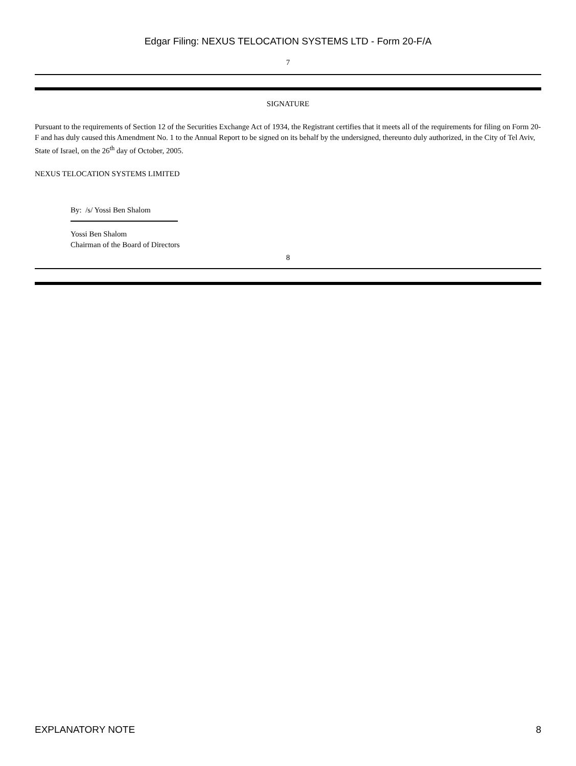Edgar Filing: NEXUS TELOCATION SYSTEMS LTD - Form 20-F/A
7
SIGNATURE
Pursuant to the requirements of Section 12 of the Securities Exchange Act of 1934, the Registrant certifies that it meets all of the requirements for filing on Form 20-F and has duly caused this Amendment No. 1 to the Annual Report to be signed on its behalf by the undersigned, thereunto duly authorized, in the City of Tel Aviv, State of Israel, on the 26<sup>th</sup> day of October, 2005.
NEXUS TELOCATION SYSTEMS LIMITED
By: /s/ Yossi Ben Shalom
Yossi Ben Shalom
Chairman of the Board of Directors
8
EXPLANATORY NOTE 8